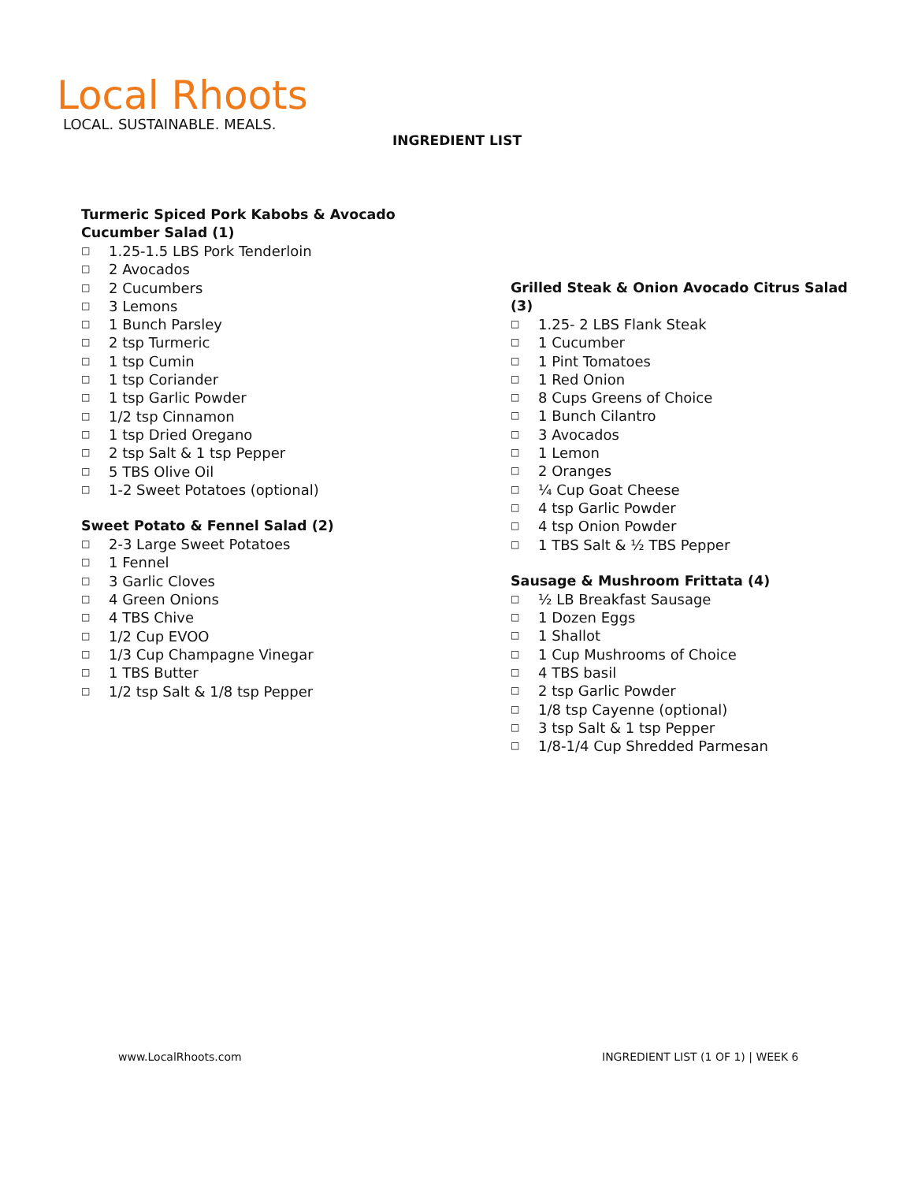Local Rhoots
LOCAL. SUSTAINABLE. MEALS.
INGREDIENT LIST
Turmeric Spiced Pork Kabobs & Avocado Cucumber Salad (1)
□ 1.25-1.5 LBS Pork Tenderloin
□ 2 Avocados
□ 2 Cucumbers
□ 3 Lemons
□ 1 Bunch Parsley
□ 2 tsp Turmeric
□ 1 tsp Cumin
□ 1 tsp Coriander
□ 1 tsp Garlic Powder
□ 1/2 tsp Cinnamon
□ 1 tsp Dried Oregano
□ 2 tsp Salt & 1 tsp Pepper
□ 5 TBS Olive Oil
□ 1-2 Sweet Potatoes (optional)
Sweet Potato & Fennel Salad (2)
□ 2-3 Large Sweet Potatoes
□ 1 Fennel
□ 3 Garlic Cloves
□ 4 Green Onions
□ 4 TBS Chive
□ 1/2 Cup EVOO
□ 1/3 Cup Champagne Vinegar
□ 1 TBS Butter
□ 1/2 tsp Salt & 1/8 tsp Pepper
Grilled Steak & Onion Avocado Citrus Salad (3)
□ 1.25- 2 LBS Flank Steak
□ 1 Cucumber
□ 1 Pint Tomatoes
□ 1 Red Onion
□ 8 Cups Greens of Choice
□ 1 Bunch Cilantro
□ 3 Avocados
□ 1 Lemon
□ 2 Oranges
□ ¼ Cup Goat Cheese
□ 4 tsp Garlic Powder
□ 4 tsp Onion Powder
□ 1 TBS Salt & ½ TBS Pepper
Sausage & Mushroom Frittata (4)
□ ½ LB Breakfast Sausage
□ 1 Dozen Eggs
□ 1 Shallot
□ 1 Cup Mushrooms of Choice
□ 4 TBS basil
□ 2 tsp Garlic Powder
□ 1/8 tsp Cayenne (optional)
□ 3 tsp Salt & 1 tsp Pepper
□ 1/8-1/4 Cup Shredded Parmesan
www.LocalRhoots.com
INGREDIENT LIST (1 OF 1) | WEEK 6